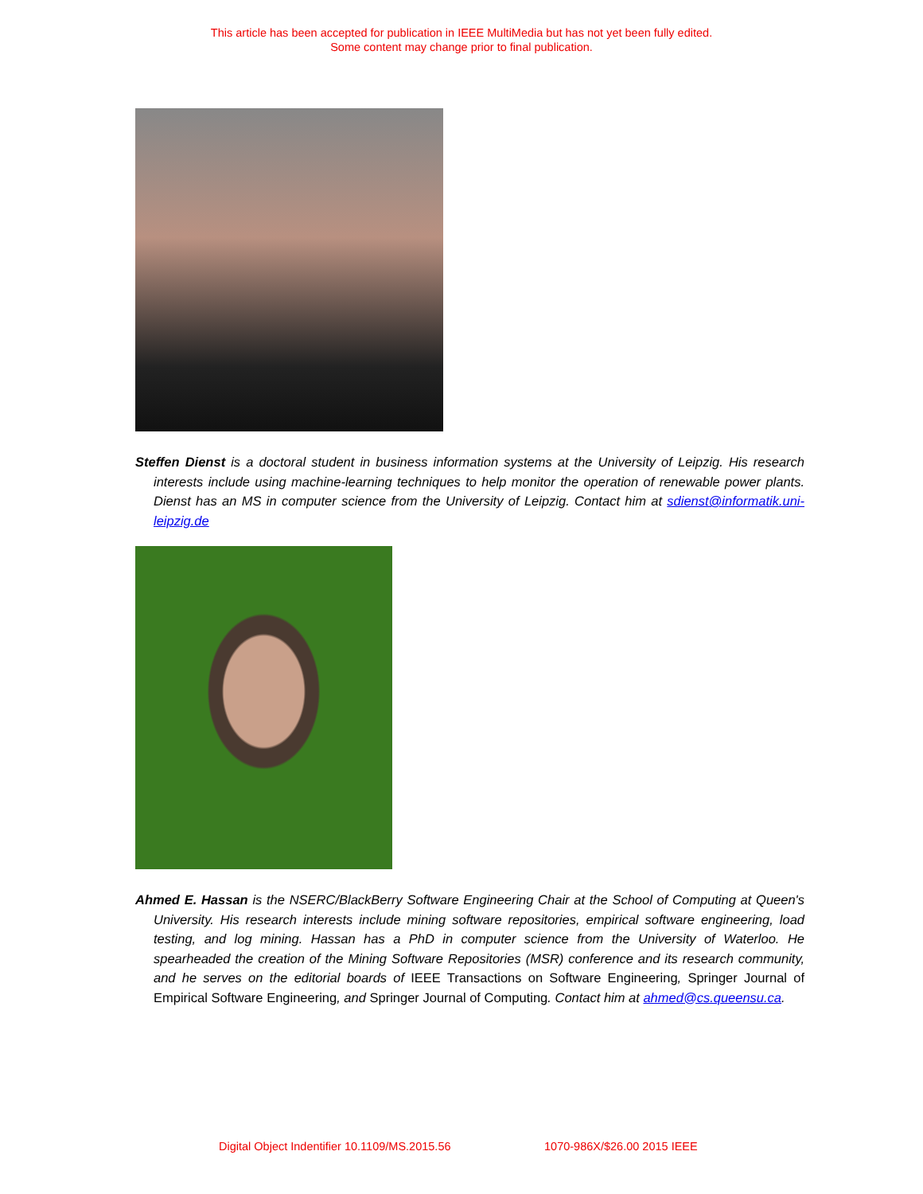This article has been accepted for publication in IEEE MultiMedia but has not yet been fully edited.
Some content may change prior to final publication.
Steffen Dienst is a doctoral student in business information systems at the University of Leipzig. His research interests include using machine-learning techniques to help monitor the operation of renewable power plants. Dienst has an MS in computer science from the University of Leipzig. Contact him at sdienst@informatik.uni-leipzig.de
Ahmed E. Hassan is the NSERC/BlackBerry Software Engineering Chair at the School of Computing at Queen's University. His research interests include mining software repositories, empirical software engineering, load testing, and log mining. Hassan has a PhD in computer science from the University of Waterloo. He spearheaded the creation of the Mining Software Repositories (MSR) conference and its research community, and he serves on the editorial boards of IEEE Transactions on Software Engineering, Springer Journal of Empirical Software Engineering, and Springer Journal of Computing. Contact him at ahmed@cs.queensu.ca.
Digital Object Indentifier 10.1109/MS.2015.56 1070-986X/$26.00 2015 IEEE